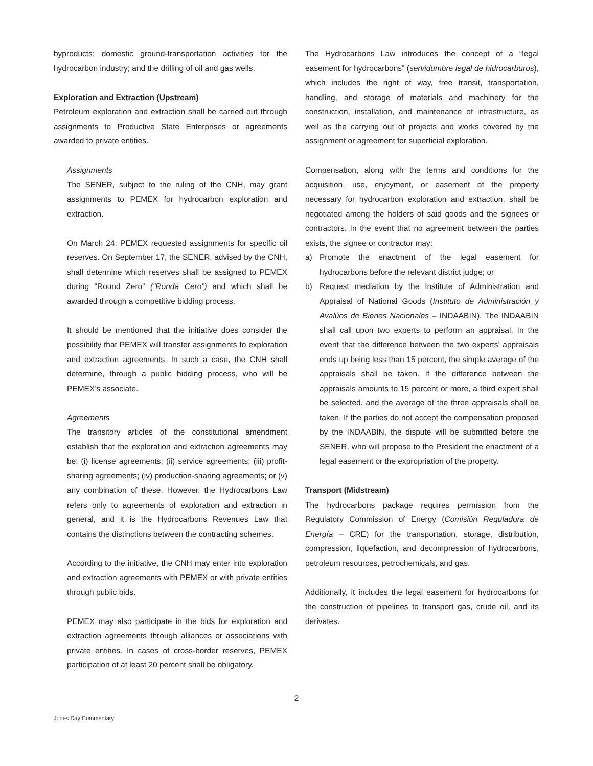byproducts; domestic ground-transportation activities for the hydrocarbon industry; and the drilling of oil and gas wells.
Exploration and Extraction (Upstream)
Petroleum exploration and extraction shall be carried out through assignments to Productive State Enterprises or agreements awarded to private entities.
Assignments
The SENER, subject to the ruling of the CNH, may grant assignments to PEMEX for hydrocarbon exploration and extraction.
On March 24, PEMEX requested assignments for specific oil reserves. On September 17, the SENER, advised by the CNH, shall determine which reserves shall be assigned to PEMEX during “Round Zero” (“Ronda Cero”) and which shall be awarded through a competitive bidding process.
It should be mentioned that the initiative does consider the possibility that PEMEX will transfer assignments to exploration and extraction agreements. In such a case, the CNH shall determine, through a public bidding process, who will be PEMEX’s associate.
Agreements
The transitory articles of the constitutional amendment establish that the exploration and extraction agreements may be: (i) license agreements; (ii) service agreements; (iii) profit-sharing agreements; (iv) production-sharing agreements; or (v) any combination of these. However, the Hydrocarbons Law refers only to agreements of exploration and extraction in general, and it is the Hydrocarbons Revenues Law that contains the distinctions between the contracting schemes.
According to the initiative, the CNH may enter into exploration and extraction agreements with PEMEX or with private entities through public bids.
PEMEX may also participate in the bids for exploration and extraction agreements through alliances or associations with private entities. In cases of cross-border reserves, PEMEX participation of at least 20 percent shall be obligatory.
The Hydrocarbons Law introduces the concept of a “legal easement for hydrocarbons” (servidumbre legal de hidrocarburos), which includes the right of way, free transit, transportation, handling, and storage of materials and machinery for the construction, installation, and maintenance of infrastructure, as well as the carrying out of projects and works covered by the assignment or agreement for superficial exploration.
Compensation, along with the terms and conditions for the acquisition, use, enjoyment, or easement of the property necessary for hydrocarbon exploration and extraction, shall be negotiated among the holders of said goods and the signees or contractors. In the event that no agreement between the parties exists, the signee or contractor may:
a) Promote the enactment of the legal easement for hydrocarbons before the relevant district judge; or
b) Request mediation by the Institute of Administration and Appraisal of National Goods (Instituto de Administración y Avalúos de Bienes Nacionales – INDAABIN). The INDAABIN shall call upon two experts to perform an appraisal. In the event that the difference between the two experts’ appraisals ends up being less than 15 percent, the simple average of the appraisals shall be taken. If the difference between the appraisals amounts to 15 percent or more, a third expert shall be selected, and the average of the three appraisals shall be taken. If the parties do not accept the compensation proposed by the INDAABIN, the dispute will be submitted before the SENER, who will propose to the President the enactment of a legal easement or the expropriation of the property.
Transport (Midstream)
The hydrocarbons package requires permission from the Regulatory Commission of Energy (Comisión Reguladora de Energía – CRE) for the transportation, storage, distribution, compression, liquefaction, and decompression of hydrocarbons, petroleum resources, petrochemicals, and gas.
Additionally, it includes the legal easement for hydrocarbons for the construction of pipelines to transport gas, crude oil, and its derivates.
2
Jones Day Commentary